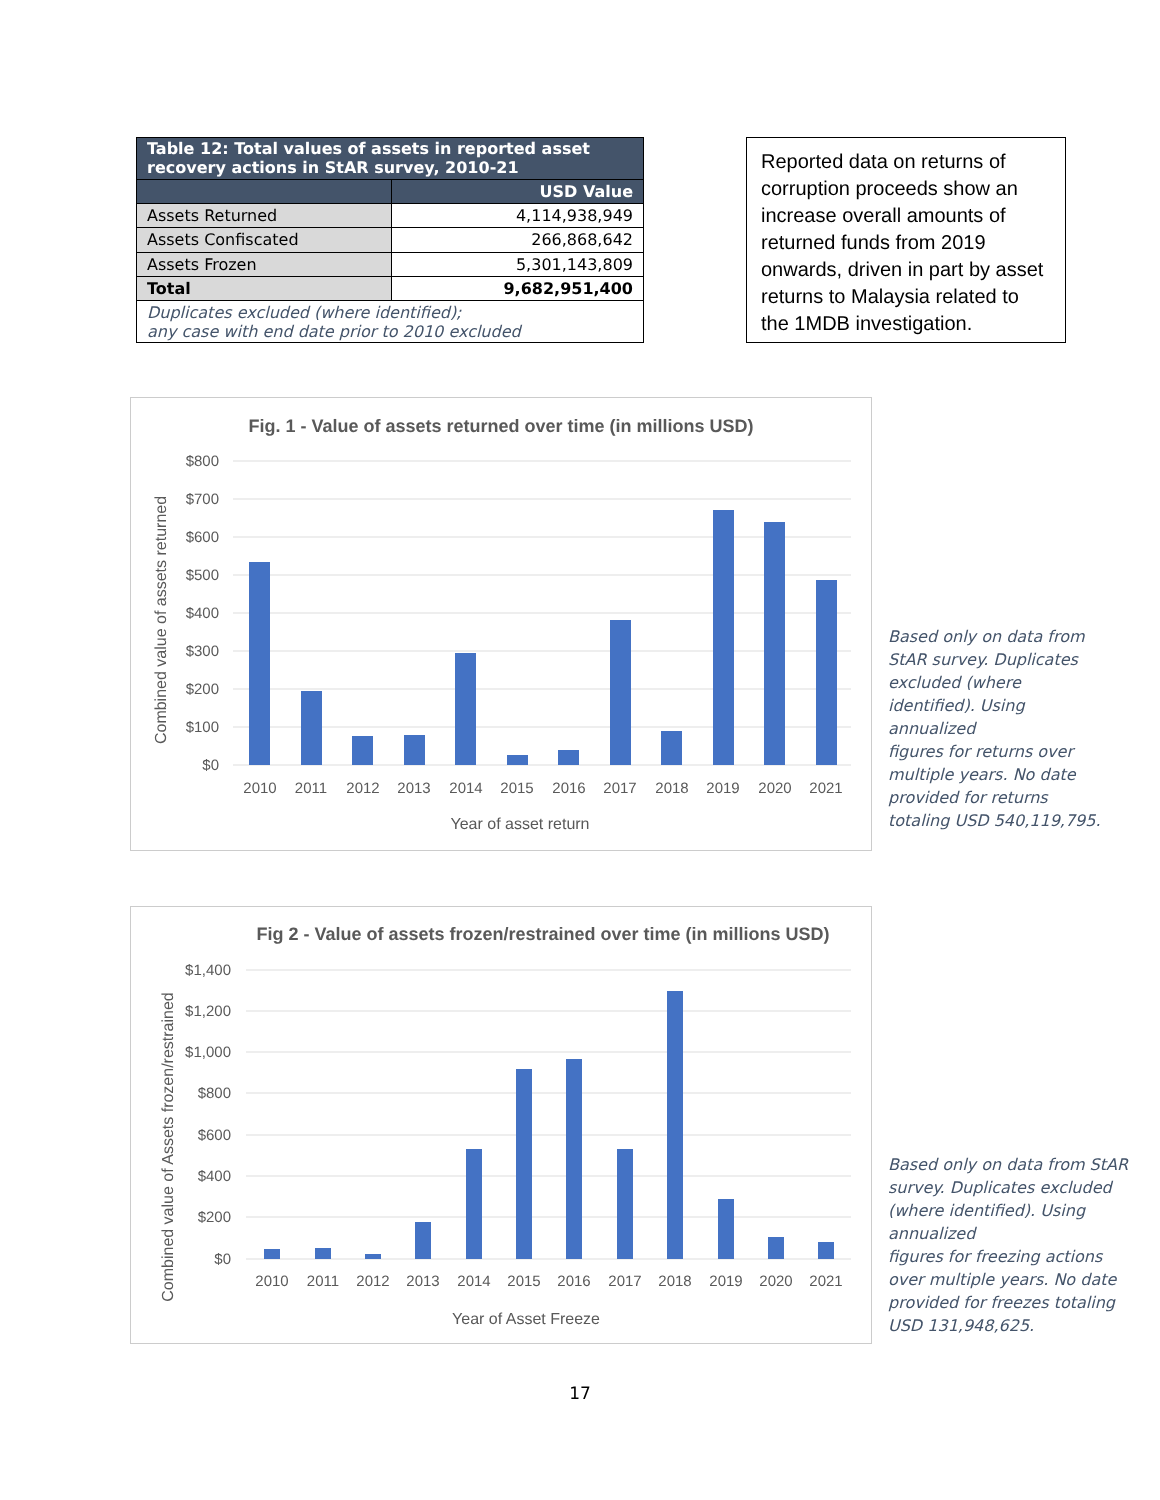| Table 12: Total values of assets in reported asset recovery actions in StAR survey, 2010-21 | |
| --- | --- |
| | USD Value |
| Assets Returned | 4,114,938,949 |
| Assets Confiscated | 266,868,642 |
| Assets Frozen | 5,301,143,809 |
| Total | 9,682,951,400 |
| Duplicates excluded (where identified); any case with end date prior to 2010 excluded | |
Reported data on returns of corruption proceeds show an increase overall amounts of returned funds from 2019 onwards, driven in part by asset returns to Malaysia related to the 1MDB investigation.
Fig. 1 - Value of assets returned over time (in millions USD)
$800
$700
$600
$500
$400
$300
$200
$100
$0
2010
2011
2012
2013
2014
2015
2016
2017
2018
2019
2020
2021
Year of asset return
Combined value of assets returned
Based only on data from
StAR survey. Duplicates
excluded (where
identified). Using
annualized
figures for returns over
multiple years. No date
provided for returns
totaling USD 540,119,795.
Fig 2 - Value of assets frozen/restrained over time (in millions USD)
$1,400
$1,200
$1,000
$800
$600
$400
$200
$0
2010
2011
2012
2013
2014
2015
2016
2017
2018
2019
2020
2021
Year of Asset Freeze
Combined value of Assets frozen/restrained
Based only on data from StAR
survey. Duplicates excluded
(where identified). Using
annualized
figures for freezing actions
over multiple years. No date
provided for freezes totaling
USD 131,948,625.
17